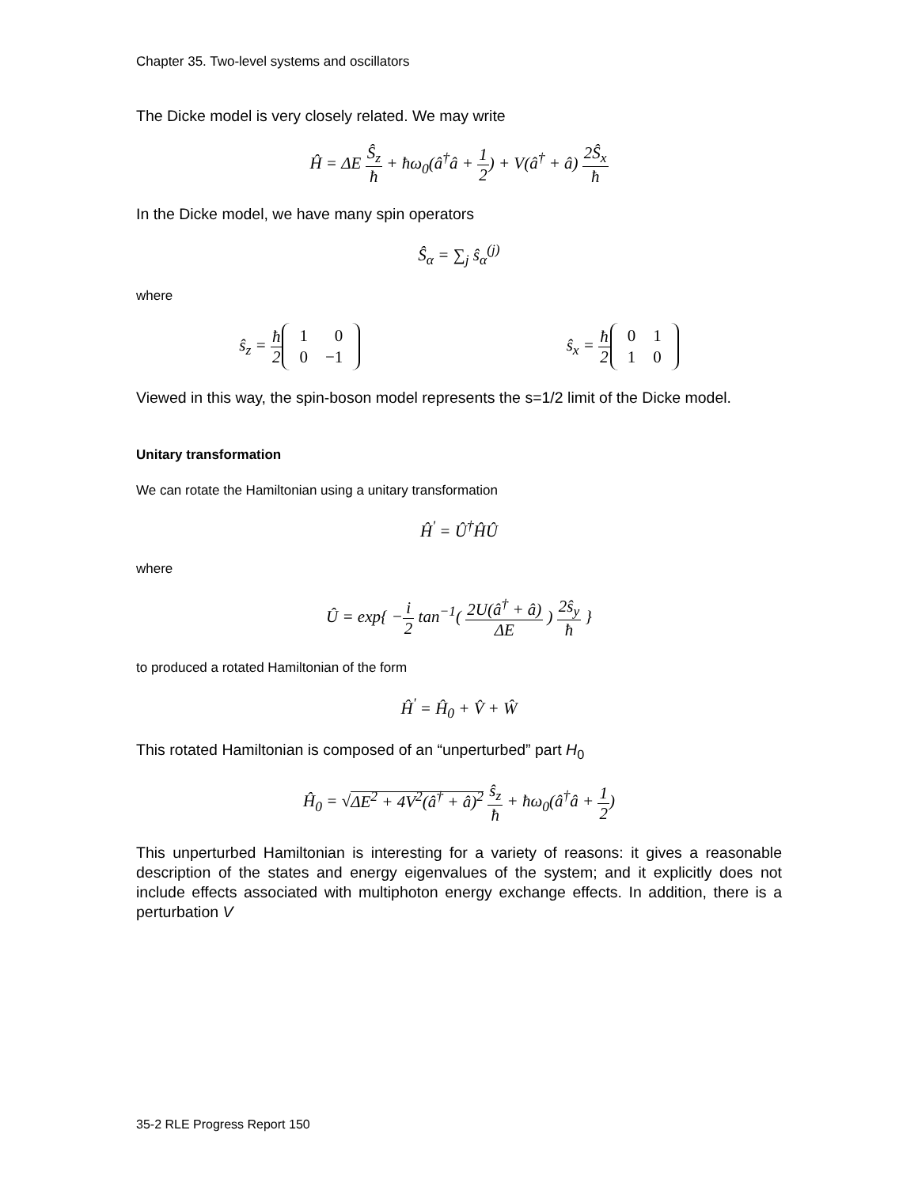Chapter 35. Two-level systems and oscillators
The Dicke model is very closely related. We may write
Ĥ = ΔE Ŝ<sub>z</sub> ħ + ħω<sub>0</sub>(â<sup>†</sup>â + 1 2) + V(â<sup>†</sup> + â) 2Ŝ<sub>x</sub> ħ
In the Dicke model, we have many spin operators
Ŝ<sub>α</sub> = ∑<sub>j</sub> ŝ<sub>α</sub><sup>(j)</sup>
where
ŝ<sub>z</sub> = ħ 2
| 1 | 0 |
| 0 | −1 |
ŝ<sub>x</sub> = ħ 2
| 0 | 1 |
| 1 | 0 |
Viewed in this way, the spin-boson model represents the s=1/2 limit of the Dicke model.
Unitary transformation
We can rotate the Hamiltonian using a unitary transformation
Ĥ<sup>'</sup> = Û<sup>†</sup>ĤÛ
where
Û = exp{ −i 2 tan<sup>−1</sup>( 2U(â<sup>†</sup> + â) ΔE ) 2ŝ<sub>y</sub> ħ }
to produced a rotated Hamiltonian of the form
Ĥ<sup>'</sup> = Ĥ<sub>0</sub> + V̂ + Ŵ
This rotated Hamiltonian is composed of an “unperturbed” part H<sub>0</sub>
Ĥ<sub>0</sub> = √ΔE<sup>2</sup> + 4V<sup>2</sup>(â<sup>†</sup> + â)<sup>2</sup> ŝ<sub>z</sub> ħ + ħω<sub>0</sub>(â<sup>†</sup>â + 1 2)
This unperturbed Hamiltonian is interesting for a variety of reasons: it gives a reasonable description of the states and energy eigenvalues of the system; and it explicitly does not include effects associated with multiphoton energy exchange effects. In addition, there is a perturbation V
35-2 RLE Progress Report 150